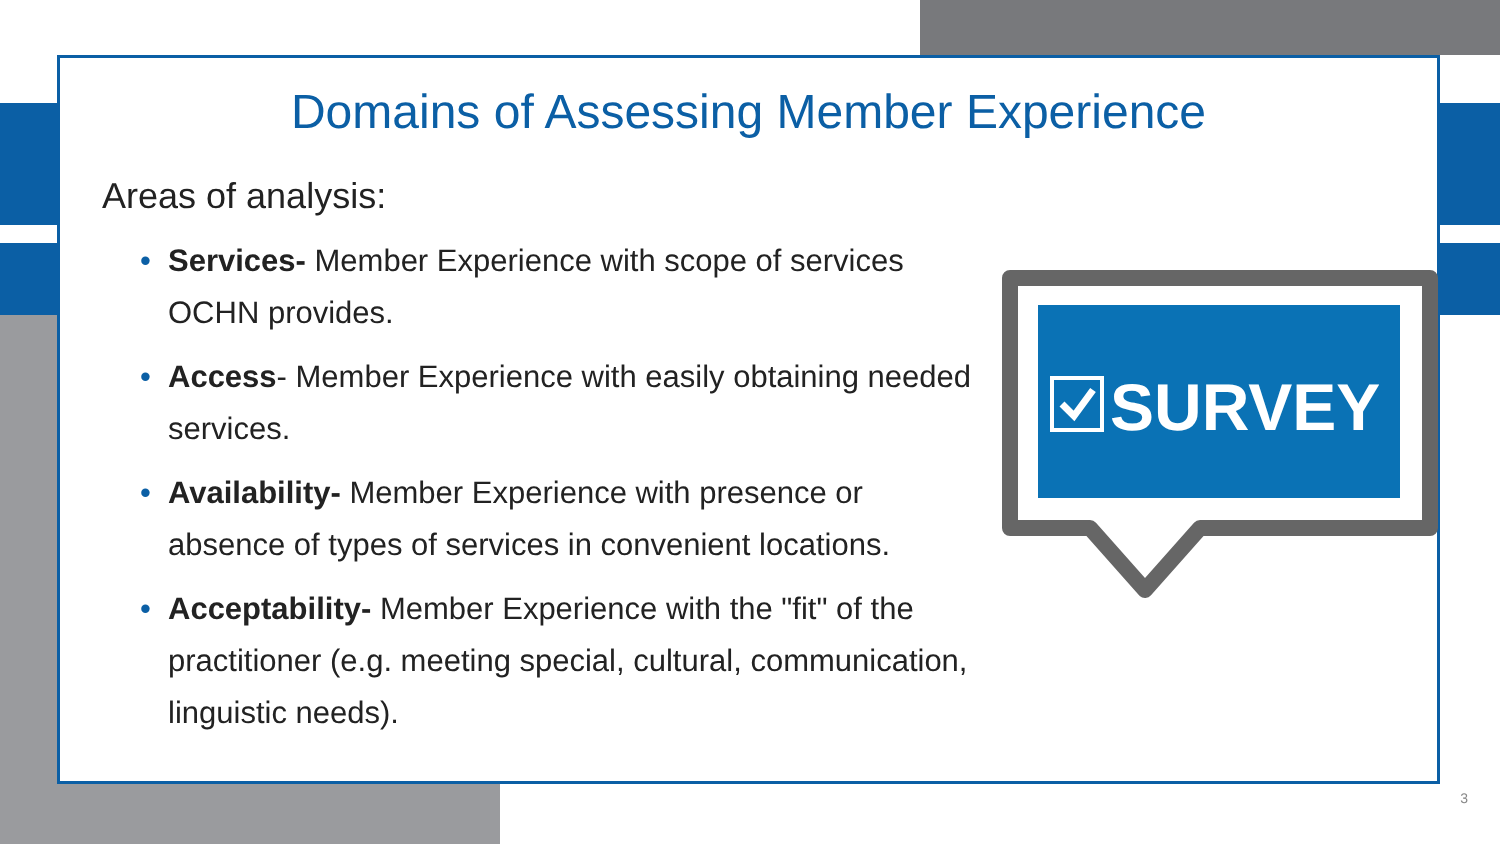Domains of Assessing Member Experience
Areas of analysis:
• Services- Member Experience with scope of services OCHN provides.
• Access- Member Experience with easily obtaining needed services.
• Availability- Member Experience with presence or absence of types of services in convenient locations.
• Acceptability- Member Experience with the "fit" of the practitioner (e.g. meeting special, cultural, communication, linguistic needs).
SURVEY
3